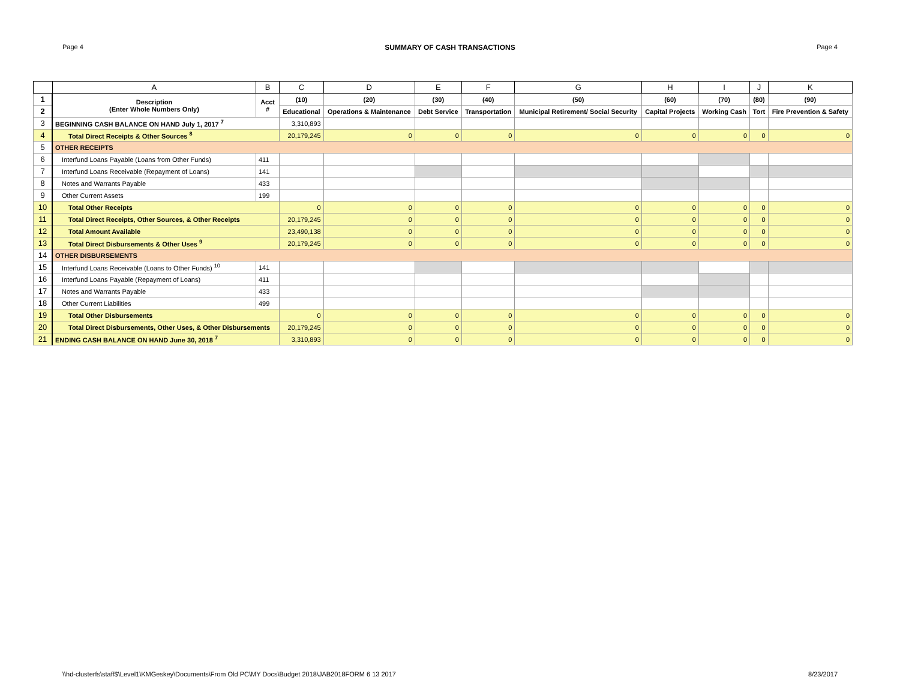Page 4 SUMMARY OF CASH TRANSACTIONS Page 4
| | A | B | C | D | E | F | G | H | I | J | K |
| --- | --- | --- | --- | --- | --- | --- | --- | --- | --- | --- | --- |
| 1 | Description (Enter Whole Numbers Only) | Acct # | (10) | (20) | (30) | (40) | (50) | (60) | (70) | (80) | (90) |
| 2 | | | Educational | Operations & Maintenance | Debt Service | Transportation | Municipal Retirement/ Social Security | Capital Projects | Working Cash | Tort | Fire Prevention & Safety |
| 3 | BEGINNING CASH BALANCE ON HAND July 1, 2017 <sup>7</sup> | | 3,310,893 | | | | | | | | |
| 4 | Total Direct Receipts & Other Sources <sup>8</sup> | | 20,179,245 | 0 | 0 | 0 | 0 | 0 | 0 | 0 | 0 |
| 5 | OTHER RECEIPTS | | | | | | | | | | |
| 6 | Interfund Loans Payable (Loans from Other Funds) | 411 | | | | | | | | | |
| 7 | Interfund Loans Receivable (Repayment of Loans) | 141 | | | | | | | | | |
| 8 | Notes and Warrants Payable | 433 | | | | | | | | | |
| 9 | Other Current Assets | 199 | | | | | | | | | |
| 10 | Total Other Receipts | | 0 | 0 | 0 | 0 | 0 | 0 | 0 | 0 | 0 |
| 11 | Total Direct Receipts, Other Sources, & Other Receipts | | 20,179,245 | 0 | 0 | 0 | 0 | 0 | 0 | 0 | 0 |
| 12 | Total Amount Available | | 23,490,138 | 0 | 0 | 0 | 0 | 0 | 0 | 0 | 0 |
| 13 | Total Direct Disbursements & Other Uses <sup>9</sup> | | 20,179,245 | 0 | 0 | 0 | 0 | 0 | 0 | 0 | 0 |
| 14 | OTHER DISBURSEMENTS | | | | | | | | | | |
| 15 | Interfund Loans Receivable (Loans to Other Funds) <sup>10</sup> | 141 | | | | | | | | | |
| 16 | Interfund Loans Payable (Repayment of Loans) | 411 | | | | | | | | | |
| 17 | Notes and Warrants Payable | 433 | | | | | | | | | |
| 18 | Other Current Liabilities | 499 | | | | | | | | | |
| 19 | Total Other Disbursements | | 0 | 0 | 0 | 0 | 0 | 0 | 0 | 0 | 0 |
| 20 | Total Direct Disbursements, Other Uses, & Other Disbursements | | 20,179,245 | 0 | 0 | 0 | 0 | 0 | 0 | 0 | 0 |
| 21 | ENDING CASH BALANCE ON HAND June 30, 2018 <sup>7</sup> | | 3,310,893 | 0 | 0 | 0 | 0 | 0 | 0 | 0 | 0 |
\\hd-clusterfs\staff$\Level1\KMGeskey\Documents\From Old PC\MY Docs\Budget 2018\JAB2018FORM 6 13 2017 8/23/2017